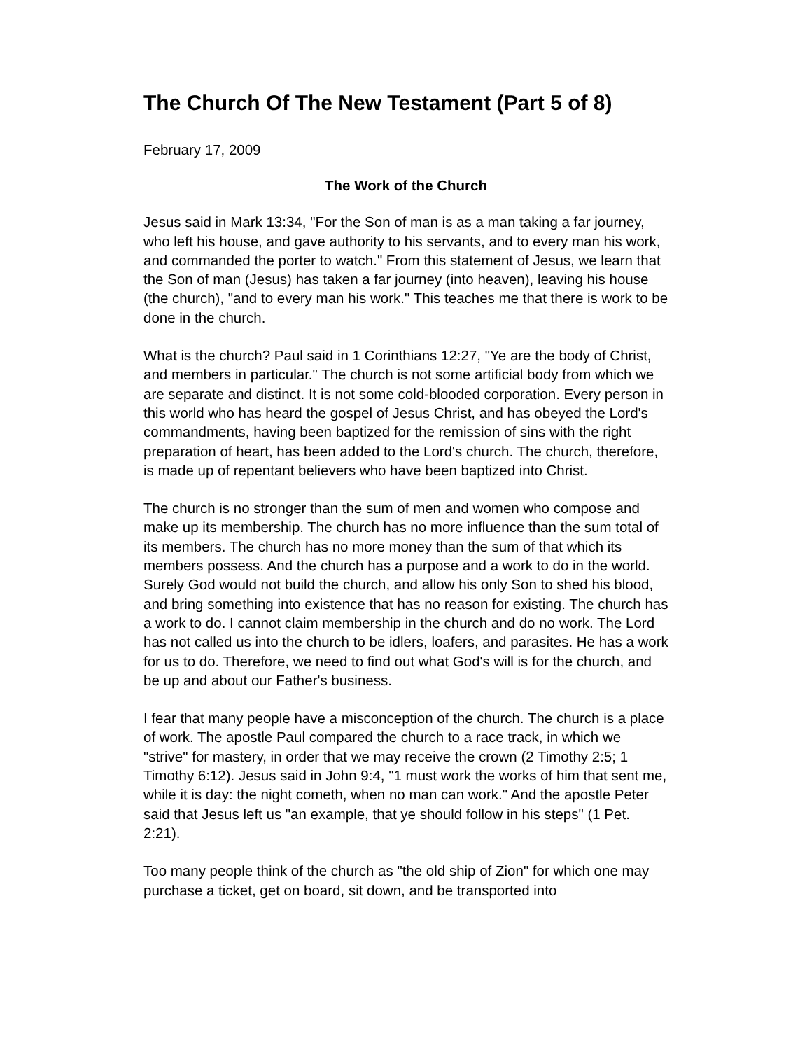The Church Of The New Testament (Part 5 of 8)
February 17, 2009
The Work of the Church
Jesus said in Mark 13:34, "For the Son of man is as a man taking a far journey, who left his house, and gave authority to his servants, and to every man his work, and commanded the porter to watch." From this statement of Jesus, we learn that the Son of man (Jesus) has taken a far journey (into heaven), leaving his house (the church), "and to every man his work." This teaches me that there is work to be done in the church.
What is the church? Paul said in 1 Corinthians 12:27, "Ye are the body of Christ, and members in particular." The church is not some artificial body from which we are separate and distinct. It is not some cold-blooded corporation. Every person in this world who has heard the gospel of Jesus Christ, and has obeyed the Lord's commandments, having been baptized for the remission of sins with the right preparation of heart, has been added to the Lord's church. The church, therefore, is made up of repentant believers who have been baptized into Christ.
The church is no stronger than the sum of men and women who compose and make up its membership. The church has no more influence than the sum total of its members. The church has no more money than the sum of that which its members possess. And the church has a purpose and a work to do in the world. Surely God would not build the church, and allow his only Son to shed his blood, and bring something into existence that has no reason for existing. The church has a work to do. I cannot claim membership in the church and do no work. The Lord has not called us into the church to be idlers, loafers, and parasites. He has a work for us to do. Therefore, we need to find out what God's will is for the church, and be up and about our Father's business.
I fear that many people have a misconception of the church. The church is a place of work. The apostle Paul compared the church to a race track, in which we "strive" for mastery, in order that we may receive the crown (2 Timothy 2:5; 1 Timothy 6:12). Jesus said in John 9:4, "1 must work the works of him that sent me, while it is day: the night cometh, when no man can work." And the apostle Peter said that Jesus left us "an example, that ye should follow in his steps" (1 Pet. 2:21).
Too many people think of the church as "the old ship of Zion" for which one may purchase a ticket, get on board, sit down, and be transported into